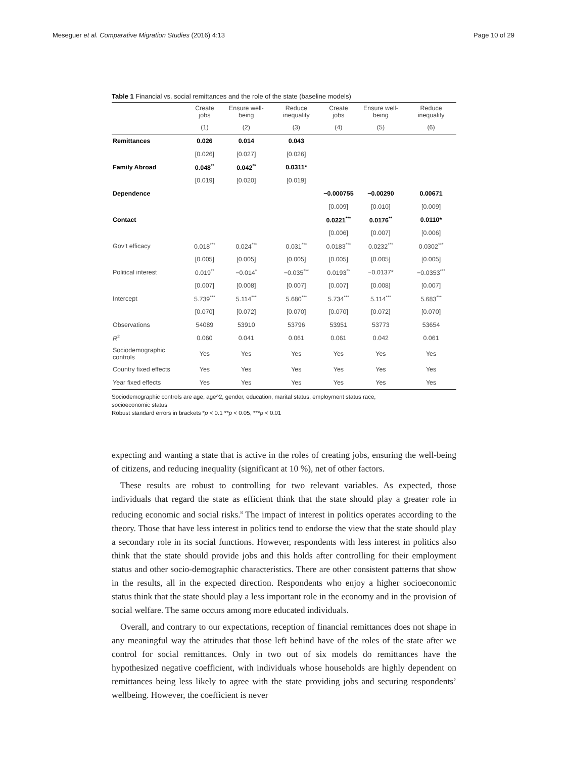Meseguer et al. Comparative Migration Studies (2016) 4:13 Page 10 of 29
Table 1 Financial vs. social remittances and the role of the state (baseline models)
| | Create jobs | Ensure well-being | Reduce inequality | Create jobs | Ensure well-being | Reduce inequality |
| --- | --- | --- | --- | --- | --- | --- |
| | (1) | (2) | (3) | (4) | (5) | (6) |
| Remittances | 0.026 | 0.014 | 0.043 | | | |
| | [0.026] | [0.027] | [0.026] | | | |
| Family Abroad | 0.048<sup>**</sup> | 0.042<sup>**</sup> | 0.0311* | | | |
| | [0.019] | [0.020] | [0.019] | | | |
| Dependence | | | | −0.000755 | −0.00290 | 0.00671 |
| | | | | [0.009] | [0.010] | [0.009] |
| Contact | | | | 0.0221<sup>***</sup> | 0.0176<sup>**</sup> | 0.0110* |
| | | | | [0.006] | [0.007] | [0.006] |
| Gov’t efficacy | 0.018<sup>***</sup> | 0.024<sup>***</sup> | 0.031<sup>***</sup> | 0.0183<sup>***</sup> | 0.0232<sup>***</sup> | 0.0302<sup>***</sup> |
| | [0.005] | [0.005] | [0.005] | [0.005] | [0.005] | [0.005] |
| Political interest | 0.019<sup>**</sup> | −0.014<sup>*</sup> | −0.035<sup>***</sup> | 0.0193<sup>**</sup> | −0.0137* | −0.0353<sup>***</sup> |
| | [0.007] | [0.008] | [0.007] | [0.007] | [0.008] | [0.007] |
| Intercept | 5.739<sup>***</sup> | 5.114<sup>***</sup> | 5.680<sup>***</sup> | 5.734<sup>***</sup> | 5.114<sup>***</sup> | 5.683<sup>***</sup> |
| | [0.070] | [0.072] | [0.070] | [0.070] | [0.072] | [0.070] |
| Observations | 54089 | 53910 | 53796 | 53951 | 53773 | 53654 |
| R<sup>2</sup> | 0.060 | 0.041 | 0.061 | 0.061 | 0.042 | 0.061 |
| Sociodemographic controls | Yes | Yes | Yes | Yes | Yes | Yes |
| Country fixed effects | Yes | Yes | Yes | Yes | Yes | Yes |
| Year fixed effects | Yes | Yes | Yes | Yes | Yes | Yes |
Sociodemographic controls are age, age^2, gender, education, marital status, employment status race,
socioeconomic status
Robust standard errors in brackets *p < 0.1 **p < 0.05, ***p < 0.01
expecting and wanting a state that is active in the roles of creating jobs, ensuring the well-being of citizens, and reducing inequality (significant at 10 %), net of other factors.
These results are robust to controlling for two relevant variables. As expected, those individuals that regard the state as efficient think that the state should play a greater role in reducing economic and social risks.<sup>8</sup> The impact of interest in politics operates according to the theory. Those that have less interest in politics tend to endorse the view that the state should play a secondary role in its social functions. However, respondents with less interest in politics also think that the state should provide jobs and this holds after controlling for their employment status and other socio-demographic characteristics. There are other consistent patterns that show in the results, all in the expected direction. Respondents who enjoy a higher socioeconomic status think that the state should play a less important role in the economy and in the provision of social welfare. The same occurs among more educated individuals.
Overall, and contrary to our expectations, reception of financial remittances does not shape in any meaningful way the attitudes that those left behind have of the roles of the state after we control for social remittances. Only in two out of six models do remittances have the hypothesized negative coefficient, with individuals whose households are highly dependent on remittances being less likely to agree with the state providing jobs and securing respondents’ wellbeing. However, the coefficient is never